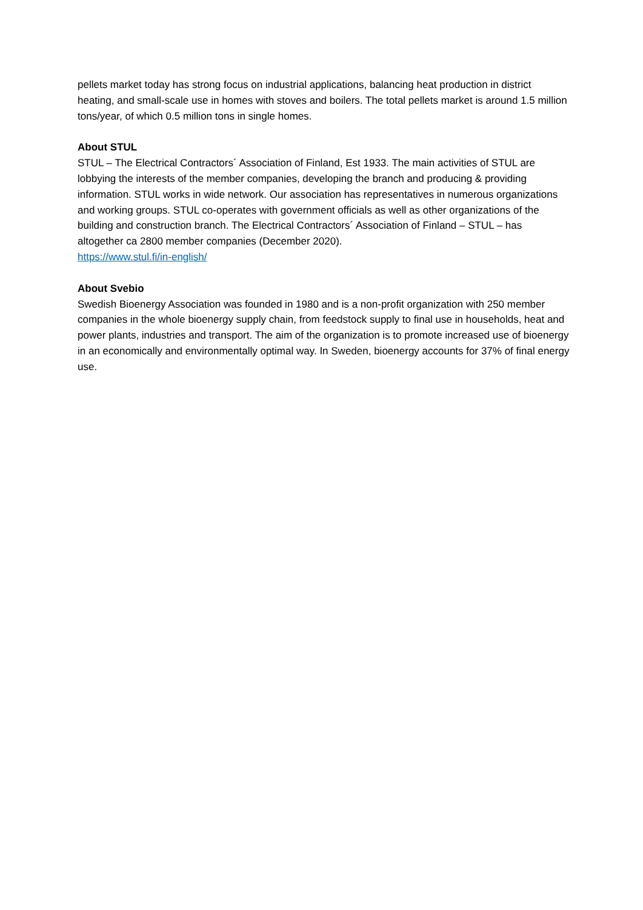pellets market today has strong focus on industrial applications, balancing heat production in district heating, and small-scale use in homes with stoves and boilers. The total pellets market is around 1.5 million tons/year, of which 0.5 million tons in single homes.
About STUL
STUL – The Electrical Contractors´ Association of Finland, Est 1933. The main activities of STUL are lobbying the interests of the member companies, developing the branch and producing & providing information. STUL works in wide network. Our association has representatives in numerous organizations and working groups. STUL co-operates with government officials as well as other organizations of the building and construction branch. The Electrical Contractors´ Association of Finland – STUL – has altogether ca 2800 member companies (December 2020).
https://www.stul.fi/in-english/
About Svebio
Swedish Bioenergy Association was founded in 1980 and is a non-profit organization with 250 member companies in the whole bioenergy supply chain, from feedstock supply to final use in households, heat and power plants, industries and transport. The aim of the organization is to promote increased use of bioenergy in an economically and environmentally optimal way. In Sweden, bioenergy accounts for 37% of final energy use.